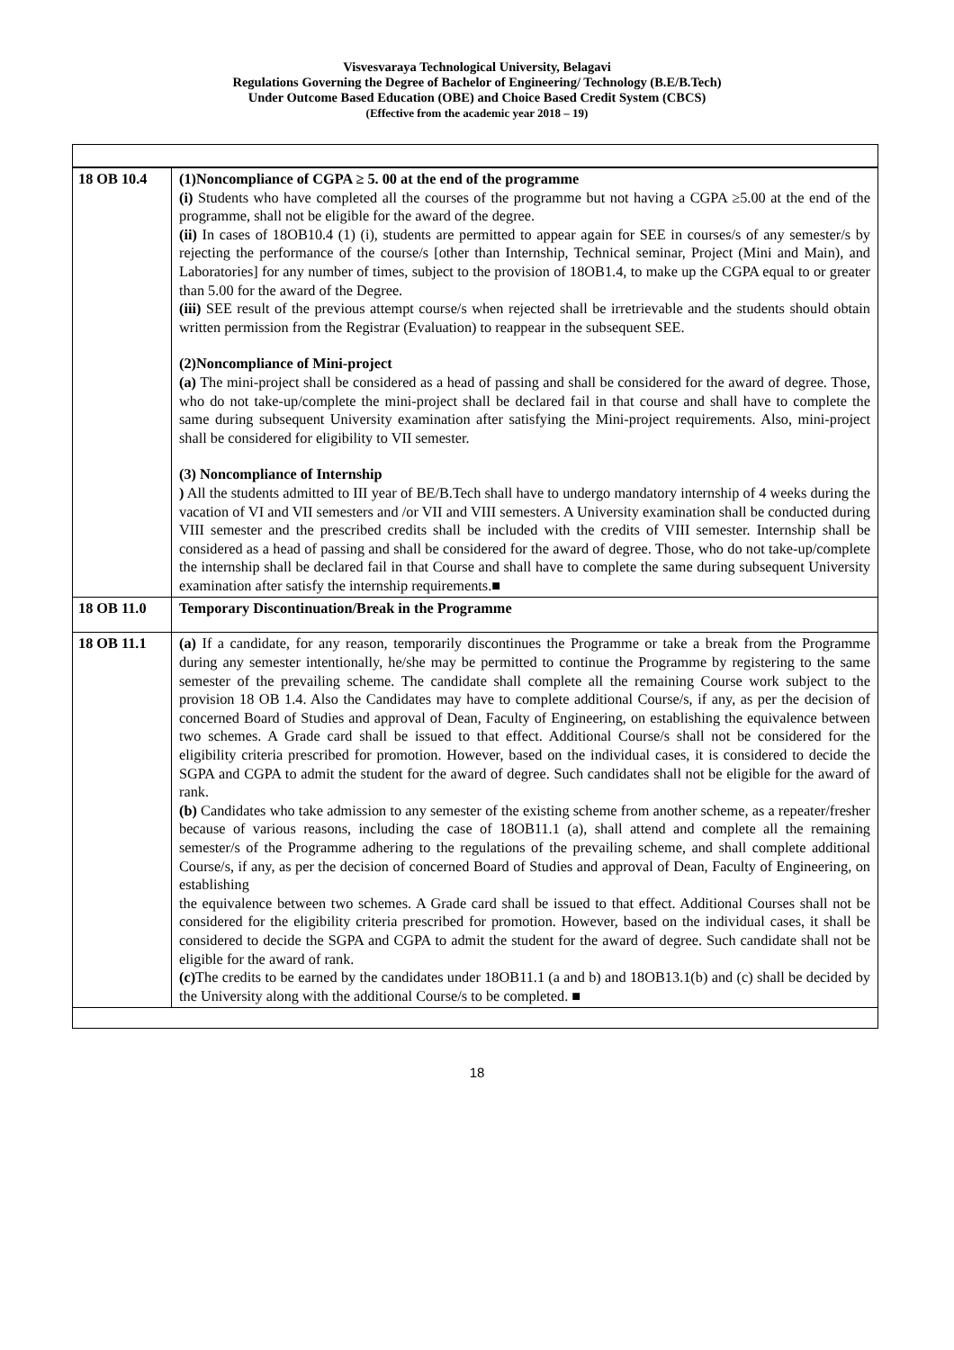Visvesvaraya Technological University, Belagavi
Regulations Governing the Degree of Bachelor of Engineering/ Technology (B.E/B.Tech)
Under Outcome Based Education (OBE) and Choice Based Credit System (CBCS)
(Effective from the academic year 2018 – 19)
| 18 OB 10.4 | (1)Noncompliance of CGPA ≥ 5. 00 at the end of the programme (i) Students who have completed all the courses of the programme but not having a CGPA ≥5.00 at the end of the programme, shall not be eligible for the award of the degree. (ii) In cases of 18OB10.4 (1) (i), students are permitted to appear again for SEE in courses/s of any semester/s by rejecting the performance of the course/s [other than Internship, Technical seminar, Project (Mini and Main), and Laboratories] for any number of times, subject to the provision of 18OB1.4, to make up the CGPA equal to or greater than 5.00 for the award of the Degree. (iii) SEE result of the previous attempt course/s when rejected shall be irretrievable and the students should obtain written permission from the Registrar (Evaluation) to reappear in the subsequent SEE. (2)Noncompliance of Mini-project (a) The mini-project shall be considered as a head of passing and shall be considered for the award of degree. Those, who do not take-up/complete the mini-project shall be declared fail in that course and shall have to complete the same during subsequent University examination after satisfying the Mini-project requirements. Also, mini-project shall be considered for eligibility to VII semester. (3) Noncompliance of Internship ) All the students admitted to III year of BE/B.Tech shall have to undergo mandatory internship of 4 weeks during the vacation of VI and VII semesters and /or VII and VIII semesters. A University examination shall be conducted during VIII semester and the prescribed credits shall be included with the credits of VIII semester. Internship shall be considered as a head of passing and shall be considered for the award of degree. Those, who do not take-up/complete the internship shall be declared fail in that Course and shall have to complete the same during subsequent University examination after satisfy the internship requirements.■ |
| 18 OB 11.0 | Temporary Discontinuation/Break in the Programme |
| 18 OB 11.1 | (a) If a candidate, for any reason, temporarily discontinues the Programme or take a break from the Programme during any semester intentionally, he/she may be permitted to continue the Programme by registering to the same semester of the prevailing scheme. The candidate shall complete all the remaining Course work subject to the provision 18 OB 1.4. Also the Candidates may have to complete additional Course/s, if any, as per the decision of concerned Board of Studies and approval of Dean, Faculty of Engineering, on establishing the equivalence between two schemes. A Grade card shall be issued to that effect. Additional Course/s shall not be considered for the eligibility criteria prescribed for promotion. However, based on the individual cases, it is considered to decide the SGPA and CGPA to admit the student for the award of degree. Such candidates shall not be eligible for the award of rank. (b) Candidates who take admission to any semester of the existing scheme from another scheme, as a repeater/fresher because of various reasons, including the case of 18OB11.1 (a), shall attend and complete all the remaining semester/s of the Programme adhering to the regulations of the prevailing scheme, and shall complete additional Course/s, if any, as per the decision of concerned Board of Studies and approval of Dean, Faculty of Engineering, on establishing the equivalence between two schemes. A Grade card shall be issued to that effect. Additional Courses shall not be considered for the eligibility criteria prescribed for promotion. However, based on the individual cases, it shall be considered to decide the SGPA and CGPA to admit the student for the award of degree. Such candidate shall not be eligible for the award of rank. (c) The credits to be earned by the candidates under 18OB11.1 (a and b) and 18OB13.1(b) and (c) shall be decided by the University along with the additional Course/s to be completed. ■ |
18